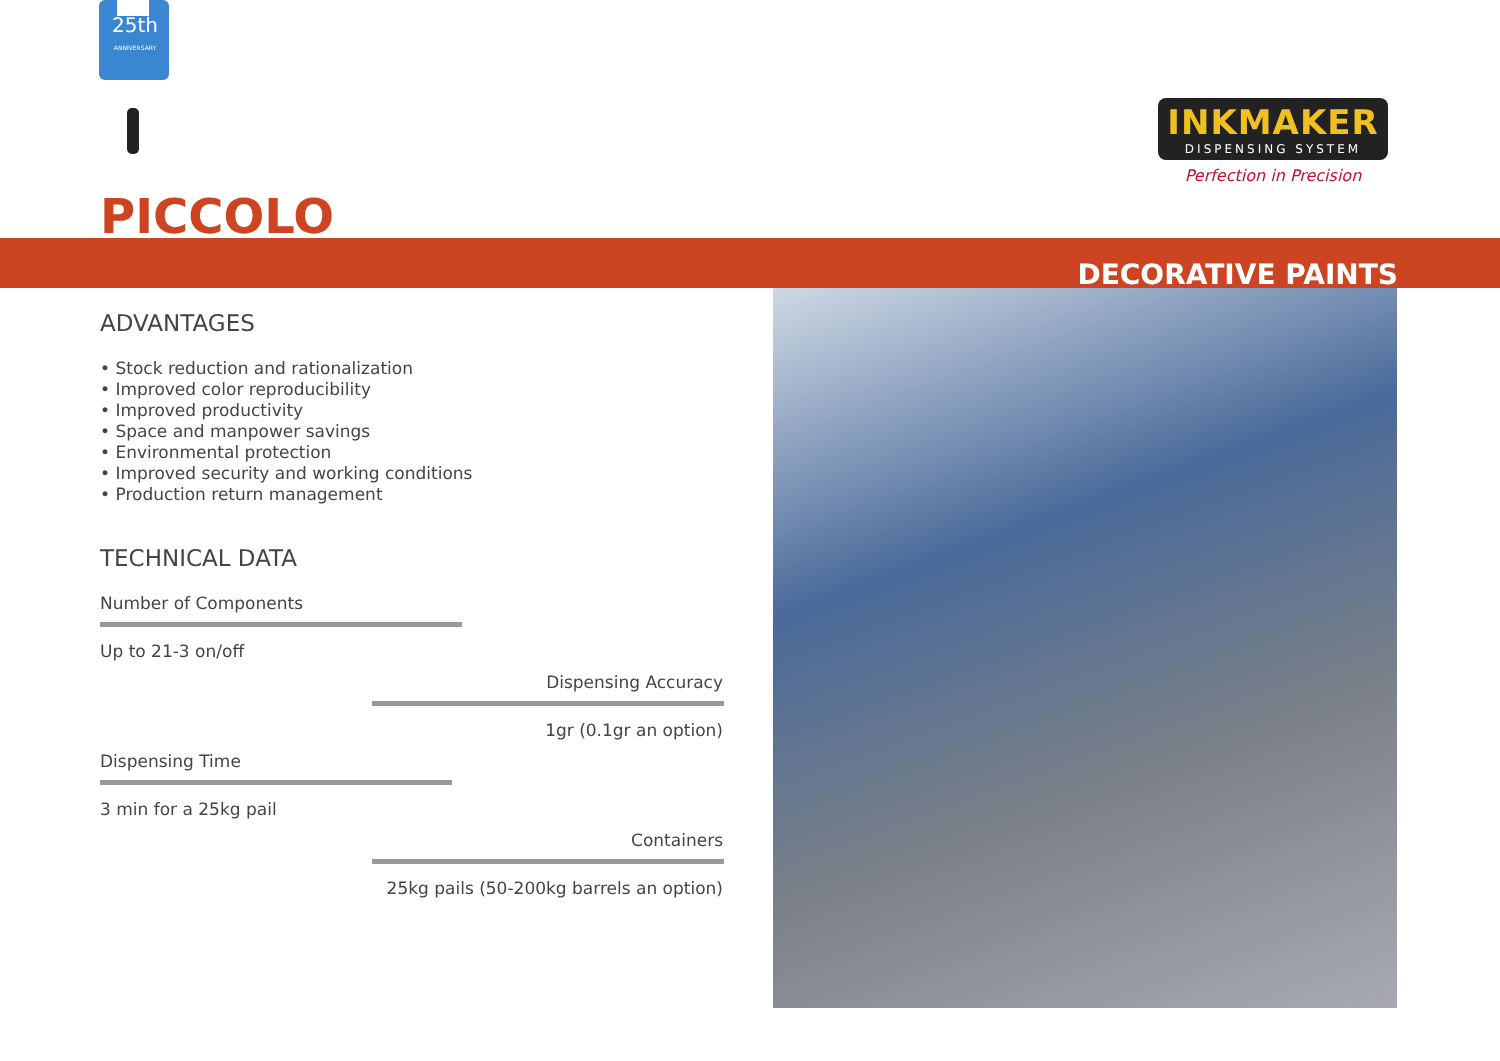25th
ANNIVERSARY
INKMAKER
DISPENSING SYSTEM
Perfection in Precision
PICCOLO
DECORATIVE PAINTS
ADVANTAGES
• Stock reduction and rationalization
• Improved color reproducibility
• Improved productivity
• Space and manpower savings
• Environmental protection
• Improved security and working conditions
• Production return management
TECHNICAL DATA
Number of Components
Up to 21-3 on/off
Dispensing Accuracy
1gr (0.1gr an option)
Dispensing Time
3 min for a 25kg pail
Containers
25kg pails (50-200kg barrels an option)